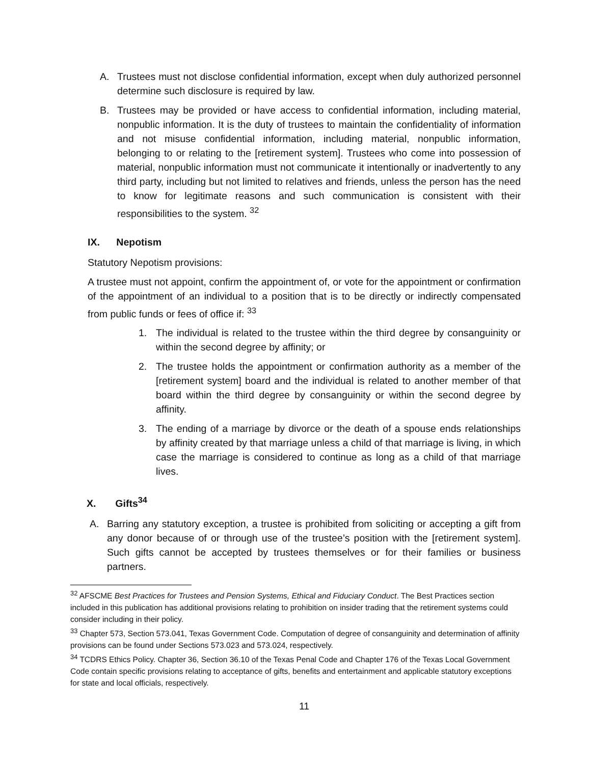A. Trustees must not disclose confidential information, except when duly authorized personnel determine such disclosure is required by law.
B. Trustees may be provided or have access to confidential information, including material, nonpublic information. It is the duty of trustees to maintain the confidentiality of information and not misuse confidential information, including material, nonpublic information, belonging to or relating to the [retirement system]. Trustees who come into possession of material, nonpublic information must not communicate it intentionally or inadvertently to any third party, including but not limited to relatives and friends, unless the person has the need to know for legitimate reasons and such communication is consistent with their responsibilities to the system. <sup>32</sup>
IX. Nepotism
Statutory Nepotism provisions:
A trustee must not appoint, confirm the appointment of, or vote for the appointment or confirmation of the appointment of an individual to a position that is to be directly or indirectly compensated from public funds or fees of office if: <sup>33</sup>
1. The individual is related to the trustee within the third degree by consanguinity or within the second degree by affinity; or
2. The trustee holds the appointment or confirmation authority as a member of the [retirement system] board and the individual is related to another member of that board within the third degree by consanguinity or within the second degree by affinity.
3. The ending of a marriage by divorce or the death of a spouse ends relationships by affinity created by that marriage unless a child of that marriage is living, in which case the marriage is considered to continue as long as a child of that marriage lives.
X. Gifts<sup>34</sup>
A. Barring any statutory exception, a trustee is prohibited from soliciting or accepting a gift from any donor because of or through use of the trustee’s position with the [retirement system]. Such gifts cannot be accepted by trustees themselves or for their families or business partners.
<sup>32</sup> AFSCME Best Practices for Trustees and Pension Systems, Ethical and Fiduciary Conduct. The Best Practices section included in this publication has additional provisions relating to prohibition on insider trading that the retirement systems could consider including in their policy.
<sup>33</sup> Chapter 573, Section 573.041, Texas Government Code. Computation of degree of consanguinity and determination of affinity provisions can be found under Sections 573.023 and 573.024, respectively.
<sup>34</sup> TCDRS Ethics Policy. Chapter 36, Section 36.10 of the Texas Penal Code and Chapter 176 of the Texas Local Government Code contain specific provisions relating to acceptance of gifts, benefits and entertainment and applicable statutory exceptions for state and local officials, respectively.
11